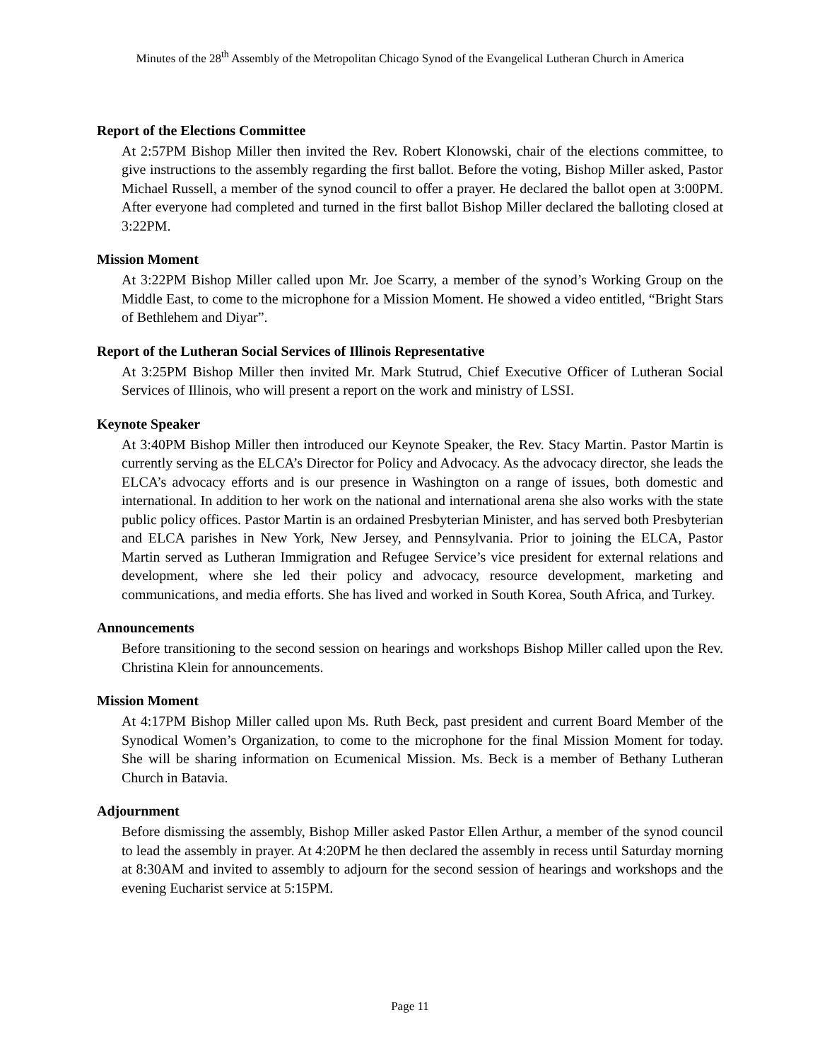Minutes of the 28<sup>th</sup> Assembly of the Metropolitan Chicago Synod of the Evangelical Lutheran Church in America
Report of the Elections Committee
At 2:57PM Bishop Miller then invited the Rev. Robert Klonowski, chair of the elections committee, to give instructions to the assembly regarding the first ballot. Before the voting, Bishop Miller asked, Pastor Michael Russell, a member of the synod council to offer a prayer. He declared the ballot open at 3:00PM. After everyone had completed and turned in the first ballot Bishop Miller declared the balloting closed at 3:22PM.
Mission Moment
At 3:22PM Bishop Miller called upon Mr. Joe Scarry, a member of the synod’s Working Group on the Middle East, to come to the microphone for a Mission Moment. He showed a video entitled, “Bright Stars of Bethlehem and Diyar”.
Report of the Lutheran Social Services of Illinois Representative
At 3:25PM Bishop Miller then invited Mr. Mark Stutrud, Chief Executive Officer of Lutheran Social Services of Illinois, who will present a report on the work and ministry of LSSI.
Keynote Speaker
At 3:40PM Bishop Miller then introduced our Keynote Speaker, the Rev. Stacy Martin. Pastor Martin is currently serving as the ELCA’s Director for Policy and Advocacy. As the advocacy director, she leads the ELCA’s advocacy efforts and is our presence in Washington on a range of issues, both domestic and international. In addition to her work on the national and international arena she also works with the state public policy offices. Pastor Martin is an ordained Presbyterian Minister, and has served both Presbyterian and ELCA parishes in New York, New Jersey, and Pennsylvania. Prior to joining the ELCA, Pastor Martin served as Lutheran Immigration and Refugee Service’s vice president for external relations and development, where she led their policy and advocacy, resource development, marketing and communications, and media efforts. She has lived and worked in South Korea, South Africa, and Turkey.
Announcements
Before transitioning to the second session on hearings and workshops Bishop Miller called upon the Rev. Christina Klein for announcements.
Mission Moment
At 4:17PM Bishop Miller called upon Ms. Ruth Beck, past president and current Board Member of the Synodical Women’s Organization, to come to the microphone for the final Mission Moment for today. She will be sharing information on Ecumenical Mission. Ms. Beck is a member of Bethany Lutheran Church in Batavia.
Adjournment
Before dismissing the assembly, Bishop Miller asked Pastor Ellen Arthur, a member of the synod council to lead the assembly in prayer. At 4:20PM he then declared the assembly in recess until Saturday morning at 8:30AM and invited to assembly to adjourn for the second session of hearings and workshops and the evening Eucharist service at 5:15PM.
Page 11